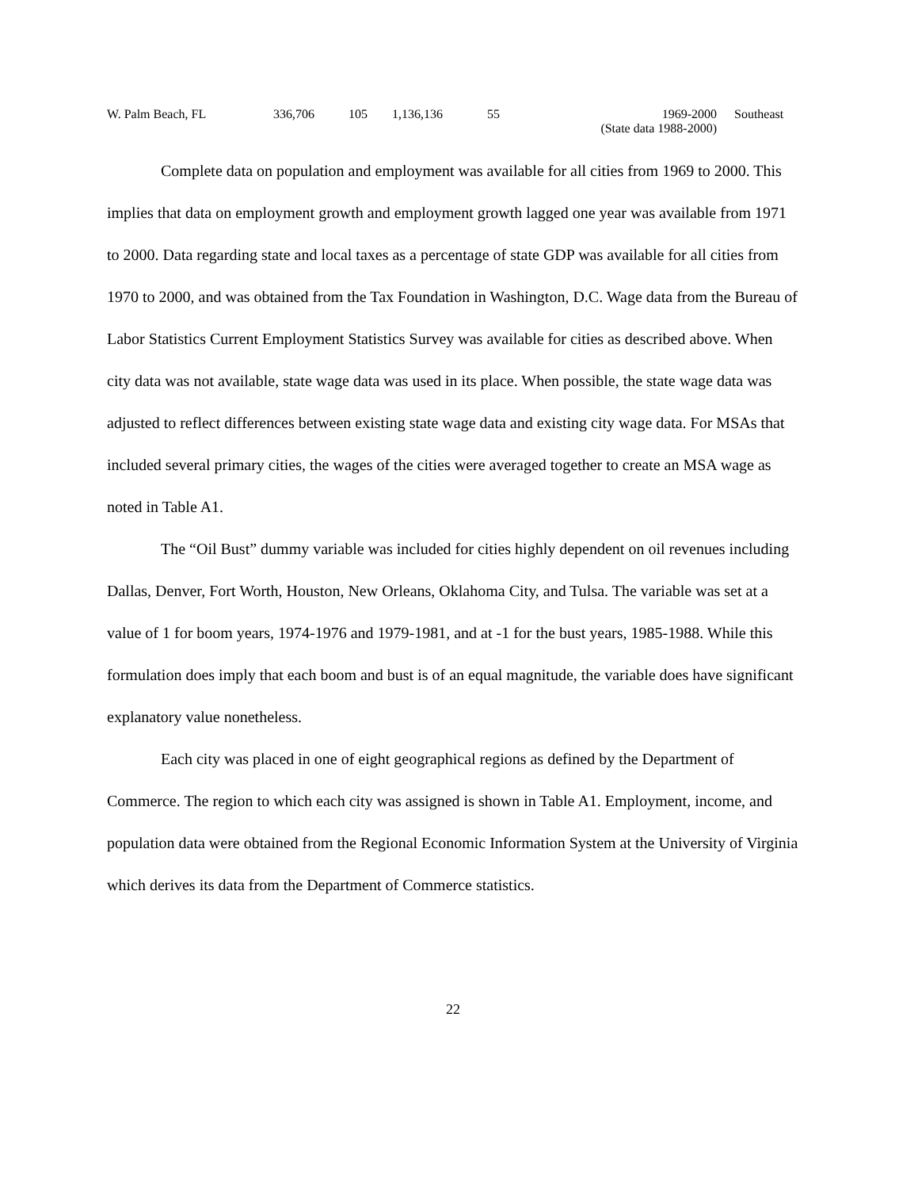| W. Palm Beach, FL | 336,706 | 105 | 1,136,136 | 55 | 1969-2000 (State data 1988-2000) | Southeast |
Complete data on population and employment was available for all cities from 1969 to 2000. This implies that data on employment growth and employment growth lagged one year was available from 1971 to 2000. Data regarding state and local taxes as a percentage of state GDP was available for all cities from 1970 to 2000, and was obtained from the Tax Foundation in Washington, D.C. Wage data from the Bureau of Labor Statistics Current Employment Statistics Survey was available for cities as described above. When city data was not available, state wage data was used in its place. When possible, the state wage data was adjusted to reflect differences between existing state wage data and existing city wage data. For MSAs that included several primary cities, the wages of the cities were averaged together to create an MSA wage as noted in Table A1.
The “Oil Bust” dummy variable was included for cities highly dependent on oil revenues including Dallas, Denver, Fort Worth, Houston, New Orleans, Oklahoma City, and Tulsa. The variable was set at a value of 1 for boom years, 1974-1976 and 1979-1981, and at -1 for the bust years, 1985-1988. While this formulation does imply that each boom and bust is of an equal magnitude, the variable does have significant explanatory value nonetheless.
Each city was placed in one of eight geographical regions as defined by the Department of Commerce. The region to which each city was assigned is shown in Table A1. Employment, income, and population data were obtained from the Regional Economic Information System at the University of Virginia which derives its data from the Department of Commerce statistics.
22